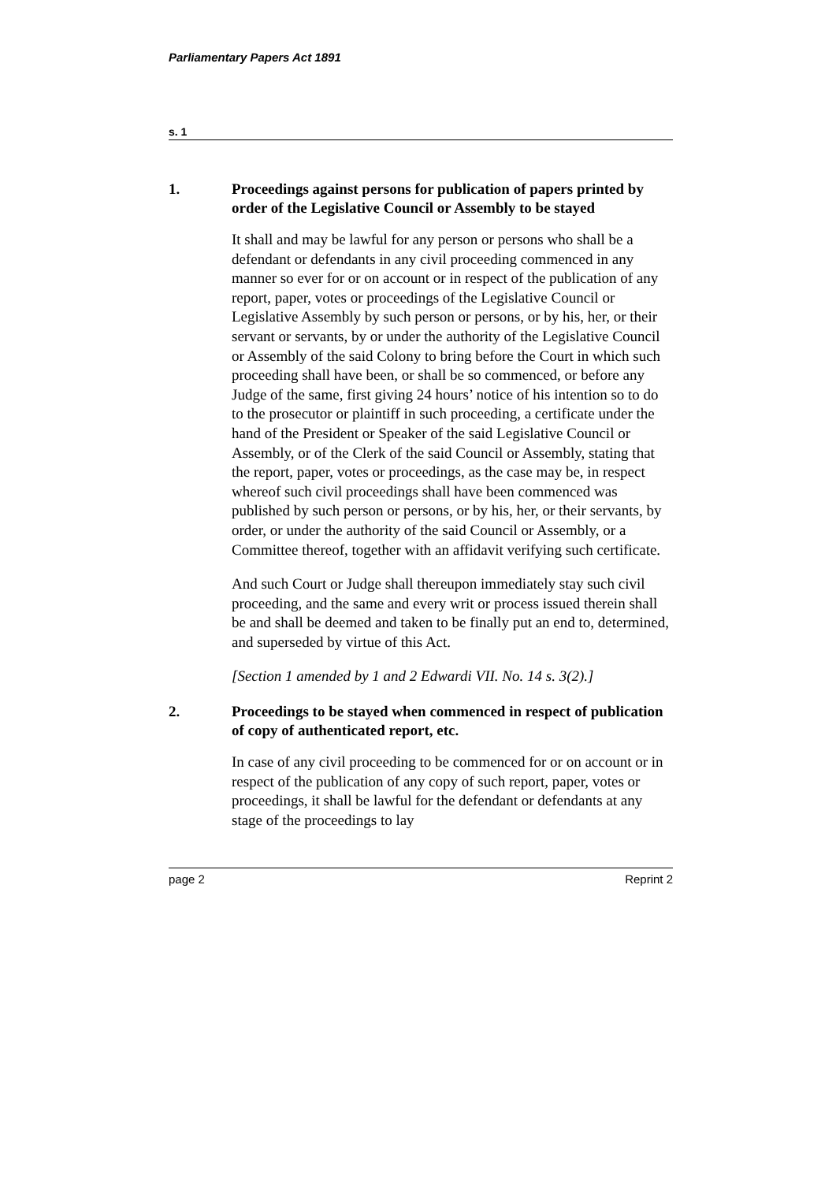Parliamentary Papers Act 1891
s. 1
1. Proceedings against persons for publication of papers printed by order of the Legislative Council or Assembly to be stayed
It shall and may be lawful for any person or persons who shall be a defendant or defendants in any civil proceeding commenced in any manner so ever for or on account or in respect of the publication of any report, paper, votes or proceedings of the Legislative Council or Legislative Assembly by such person or persons, or by his, her, or their servant or servants, by or under the authority of the Legislative Council or Assembly of the said Colony to bring before the Court in which such proceeding shall have been, or shall be so commenced, or before any Judge of the same, first giving 24 hours’ notice of his intention so to do to the prosecutor or plaintiff in such proceeding, a certificate under the hand of the President or Speaker of the said Legislative Council or Assembly, or of the Clerk of the said Council or Assembly, stating that the report, paper, votes or proceedings, as the case may be, in respect whereof such civil proceedings shall have been commenced was published by such person or persons, or by his, her, or their servants, by order, or under the authority of the said Council or Assembly, or a Committee thereof, together with an affidavit verifying such certificate.
And such Court or Judge shall thereupon immediately stay such civil proceeding, and the same and every writ or process issued therein shall be and shall be deemed and taken to be finally put an end to, determined, and superseded by virtue of this Act.
[Section 1 amended by 1 and 2 Edwardi VII. No. 14 s. 3(2).]
2. Proceedings to be stayed when commenced in respect of publication of copy of authenticated report, etc.
In case of any civil proceeding to be commenced for or on account or in respect of the publication of any copy of such report, paper, votes or proceedings, it shall be lawful for the defendant or defendants at any stage of the proceedings to lay
page 2 Reprint 2